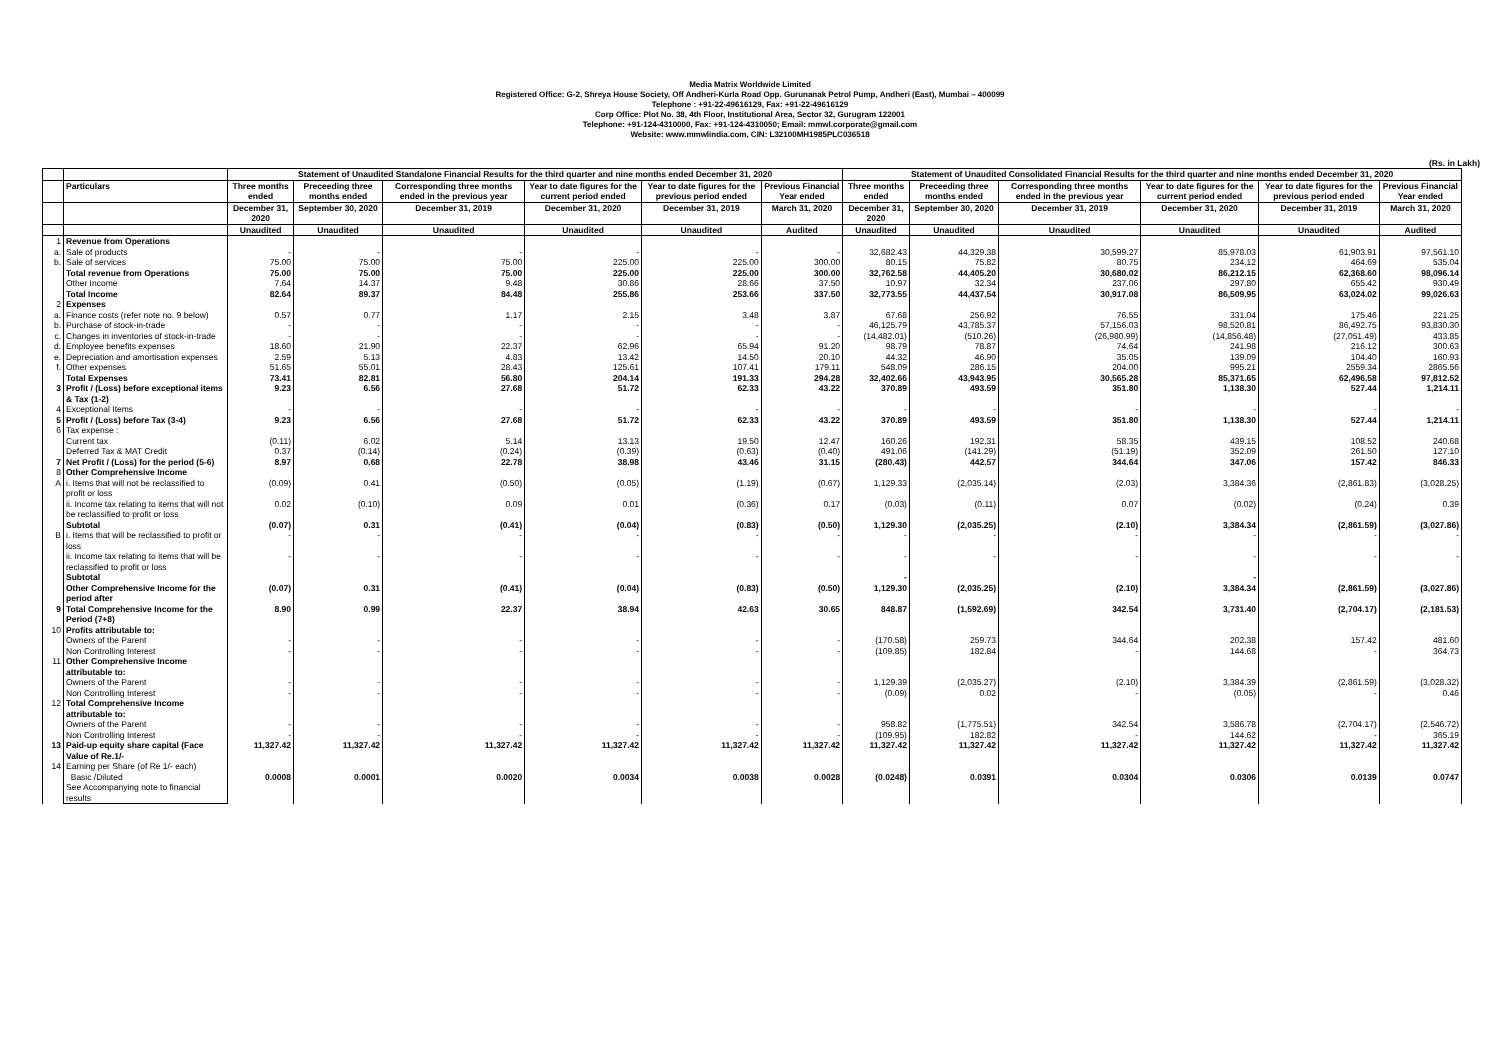Media Matrix Worldwide Limited
Registered Office: G-2, Shreya House Society, Off Andheri-Kurla Road Opp. Gurunanak Petrol Pump, Andheri (East), Mumbai – 400099
Telephone : +91-22-49616129, Fax: +91-22-49616129
Corp Office: Plot No. 38, 4th Floor, Institutional Area, Sector 32, Gurugram 122001
Telephone: +91-124-4310000, Fax: +91-124-4310050; Email: mmwl.corporate@gmail.com
Website: www.mmwlindia.com, CIN: L32100MH1985PLC036518
(Rs. in Lakh)
| | | Statement of Unaudited Standalone Financial Results for the third quarter and nine months ended December 31, 2020 | | | | | | Statement of Unaudited Consolidated Financial Results for the third quarter and nine months ended December 31, 2020 | | | | | |
| --- | --- | --- | --- | --- | --- | --- | --- | --- | --- | --- | --- | --- | --- |
| | Particulars | Three months ended | Preceeding three months ended | Corresponding three months ended in the previous year | Year to date figures for the current period ended | Year to date figures for the previous period ended | Previous Financial Year ended | Three months ended | Preceeding three months ended | Corresponding three months ended in the previous year | Year to date figures for the current period ended | Year to date figures for the previous period ended | Previous Financial Year ended |
| | | December 31, 2020 | September 30, 2020 | December 31, 2019 | December 31, 2020 | December 31, 2019 | March 31, 2020 | December 31, 2020 | September 30, 2020 | December 31, 2019 | December 31, 2020 | December 31, 2019 | March 31, 2020 |
| | | Unaudited | Unaudited | Unaudited | Unaudited | Unaudited | Audited | Unaudited | Unaudited | Unaudited | Unaudited | Unaudited | Audited |
| 1 | Revenue from Operations | | | | | | | | | | | | |
| a. | Sale of products | - | - | - | - | - | - | 32,682.43 | 44,329.38 | 30,599.27 | 85,978.03 | 61,903.91 | 97,561.10 |
| b. | Sale of services | 75.00 | 75.00 | 75.00 | 225.00 | 225.00 | 300.00 | 80.15 | 75.82 | 80.75 | 234.12 | 464.69 | 535.04 |
| | Total revenue from Operations | 75.00 | 75.00 | 75.00 | 225.00 | 225.00 | 300.00 | 32,762.58 | 44,405.20 | 30,680.02 | 86,212.15 | 62,368.60 | 98,096.14 |
| | Other Income | 7.64 | 14.37 | 9.48 | 30.86 | 28.66 | 37.50 | 10.97 | 32.34 | 237.06 | 297.80 | 655.42 | 930.49 |
| | Total Income | 82.64 | 89.37 | 84.48 | 255.86 | 253.66 | 337.50 | 32,773.55 | 44,437.54 | 30,917.08 | 86,509.95 | 63,024.02 | 99,026.63 |
| 2 | Expenses | | | | | | | | | | | | |
| a. | Finance costs (refer note no. 9 below) | 0.57 | 0.77 | 1.17 | 2.15 | 3.48 | 3.87 | 67.68 | 256.92 | 76.55 | 331.04 | 175.46 | 221.25 |
| b. | Purchase of stock-in-trade | - | - | - | - | - | - | 46,125.79 | 43,785.37 | 57,156.03 | 98,520.81 | 86,492.75 | 93,830.30 |
| c. | Changes in inventories of stock-in-trade | - | - | - | - | - | - | (14,482.01) | (510.26) | (26,980.99) | (14,856.48) | (27,051.49) | 433.85 |
| d. | Employee benefits expenses | 18.60 | 21.90 | 22.37 | 62.96 | 65.94 | 91.20 | 98.79 | 78.87 | 74.64 | 241.98 | 216.12 | 300.63 |
| e. | Depreciation and amortisation expenses | 2.59 | 5.13 | 4.83 | 13.42 | 14.50 | 20.10 | 44.32 | 46.90 | 35.05 | 139.09 | 104.40 | 160.93 |
| f. | Other expenses | 51.65 | 55.01 | 28.43 | 125.61 | 107.41 | 179.11 | 548.09 | 286.15 | 204.00 | 995.21 | 2559.34 | 2865.56 |
| | Total Expenses | 73.41 | 82.81 | 56.80 | 204.14 | 191.33 | 294.28 | 32,402.66 | 43,943.95 | 30,565.28 | 85,371.65 | 62,496.58 | 97,812.52 |
| 3 | Profit / (Loss) before exceptional items & Tax (1-2) | 9.23 | 6.56 | 27.68 | 51.72 | 62.33 | 43.22 | 370.89 | 493.59 | 351.80 | 1,138.30 | 527.44 | 1,214.11 |
| 4 | Exceptional Items | - | - | - | - | - | - | - | - | - | - | - | - |
| 5 | Profit / (Loss) before Tax (3-4) | 9.23 | 6.56 | 27.68 | 51.72 | 62.33 | 43.22 | 370.89 | 493.59 | 351.80 | 1,138.30 | 527.44 | 1,214.11 |
| 6 | Tax expense : | | | | | | | | | | | | |
| | Current tax | (0.11) | 6.02 | 5.14 | 13.13 | 19.50 | 12.47 | 160.26 | 192.31 | 58.35 | 439.15 | 108.52 | 240.68 |
| | Deferred Tax & MAT Credit | 0.37 | (0.14) | (0.24) | (0.39) | (0.63) | (0.40) | 491.06 | (141.29) | (51.19) | 352.09 | 261.50 | 127.10 |
| 7 | Net Profit / (Loss) for the period (5-6) | 8.97 | 0.68 | 22.78 | 38.98 | 43.46 | 31.15 | (280.43) | 442.57 | 344.64 | 347.06 | 157.42 | 846.33 |
| 8 | Other Comprehensive Income | | | | | | | | | | | | |
| A | i. Items that will not be reclassified to profit or loss | (0.09) | 0.41 | (0.50) | (0.05) | (1.19) | (0.67) | 1,129.33 | (2,035.14) | (2.03) | 3,384.36 | (2,861.83) | (3,028.25) |
| | ii. Income tax relating to items that will not be reclassified to profit or loss | 0.02 | (0.10) | 0.09 | 0.01 | (0.36) | 0.17 | (0.03) | (0.11) | 0.07 | (0.02) | (0.24) | 0.39 |
| | Subtotal | (0.07) | 0.31 | (0.41) | (0.04) | (0.83) | (0.50) | 1,129.30 | (2,035.25) | (2.10) | 3,384.34 | (2,861.59) | (3,027.86) |
| B | i. Items that will be reclassified to profit or loss | - | - | - | - | - | - | - | - | - | - | - | - |
| | ii. Income tax relating to items that will be reclassified to profit or loss | - | - | - | - | - | - | - | - | - | - | - | - |
| | Subtotal | | | | | | | - | | | - | | |
| | Other Comprehensive Income for the period after | (0.07) | 0.31 | (0.41) | (0.04) | (0.83) | (0.50) | 1,129.30 | (2,035.25) | (2.10) | 3,384.34 | (2,861.59) | (3,027.86) |
| 9 | Total Comprehensive Income for the Period (7+8) | 8.90 | 0.99 | 22.37 | 38.94 | 42.63 | 30.65 | 848.87 | (1,592.69) | 342.54 | 3,731.40 | (2,704.17) | (2,181.53) |
| 10 | Profits attributable to: | | | | | | | | | | | | |
| | Owners of the Parent | - | - | - | - | - | - | (170.58) | 259.73 | 344.64 | 202.38 | 157.42 | 481.60 |
| | Non Controlling Interest | - | - | - | - | - | - | (109.85) | 182.84 | - | 144.68 | - | 364.73 |
| 11 | Other Comprehensive Income attributable to: | | | | | | | | | | | | |
| | Owners of the Parent | - | - | - | - | - | - | 1,129.39 | (2,035.27) | (2.10) | 3,384.39 | (2,861.59) | (3,028.32) |
| | Non Controlling Interest | - | - | - | - | - | - | (0.09) | 0.02 | - | (0.05) | - | 0.46 |
| 12 | Total Comprehensive Income attributable to: | | | | | | | | | | | | |
| | Owners of the Parent | - | - | - | - | - | - | 958.82 | (1,775.51) | 342.54 | 3,586.78 | (2,704.17) | (2,546.72) |
| | Non Controlling Interest | - | - | - | - | - | - | (109.95) | 182.82 | - | 144.62 | - | 365.19 |
| 13 | Paid-up equity share capital (Face Value of Re.1/- | 11,327.42 | 11,327.42 | 11,327.42 | 11,327.42 | 11,327.42 | 11,327.42 | 11,327.42 | 11,327.42 | 11,327.42 | 11,327.42 | 11,327.42 | 11,327.42 |
| 14 | Earning per Share (of Re 1/- each) | | | | | | | | | | | | |
| | Basic /Diluted | 0.0008 | 0.0001 | 0.0020 | 0.0034 | 0.0038 | 0.0028 | (0.0248) | 0.0391 | 0.0304 | 0.0306 | 0.0139 | 0.0747 |
| | See Accompanying note to financial results | | | | | | | | | | | | |